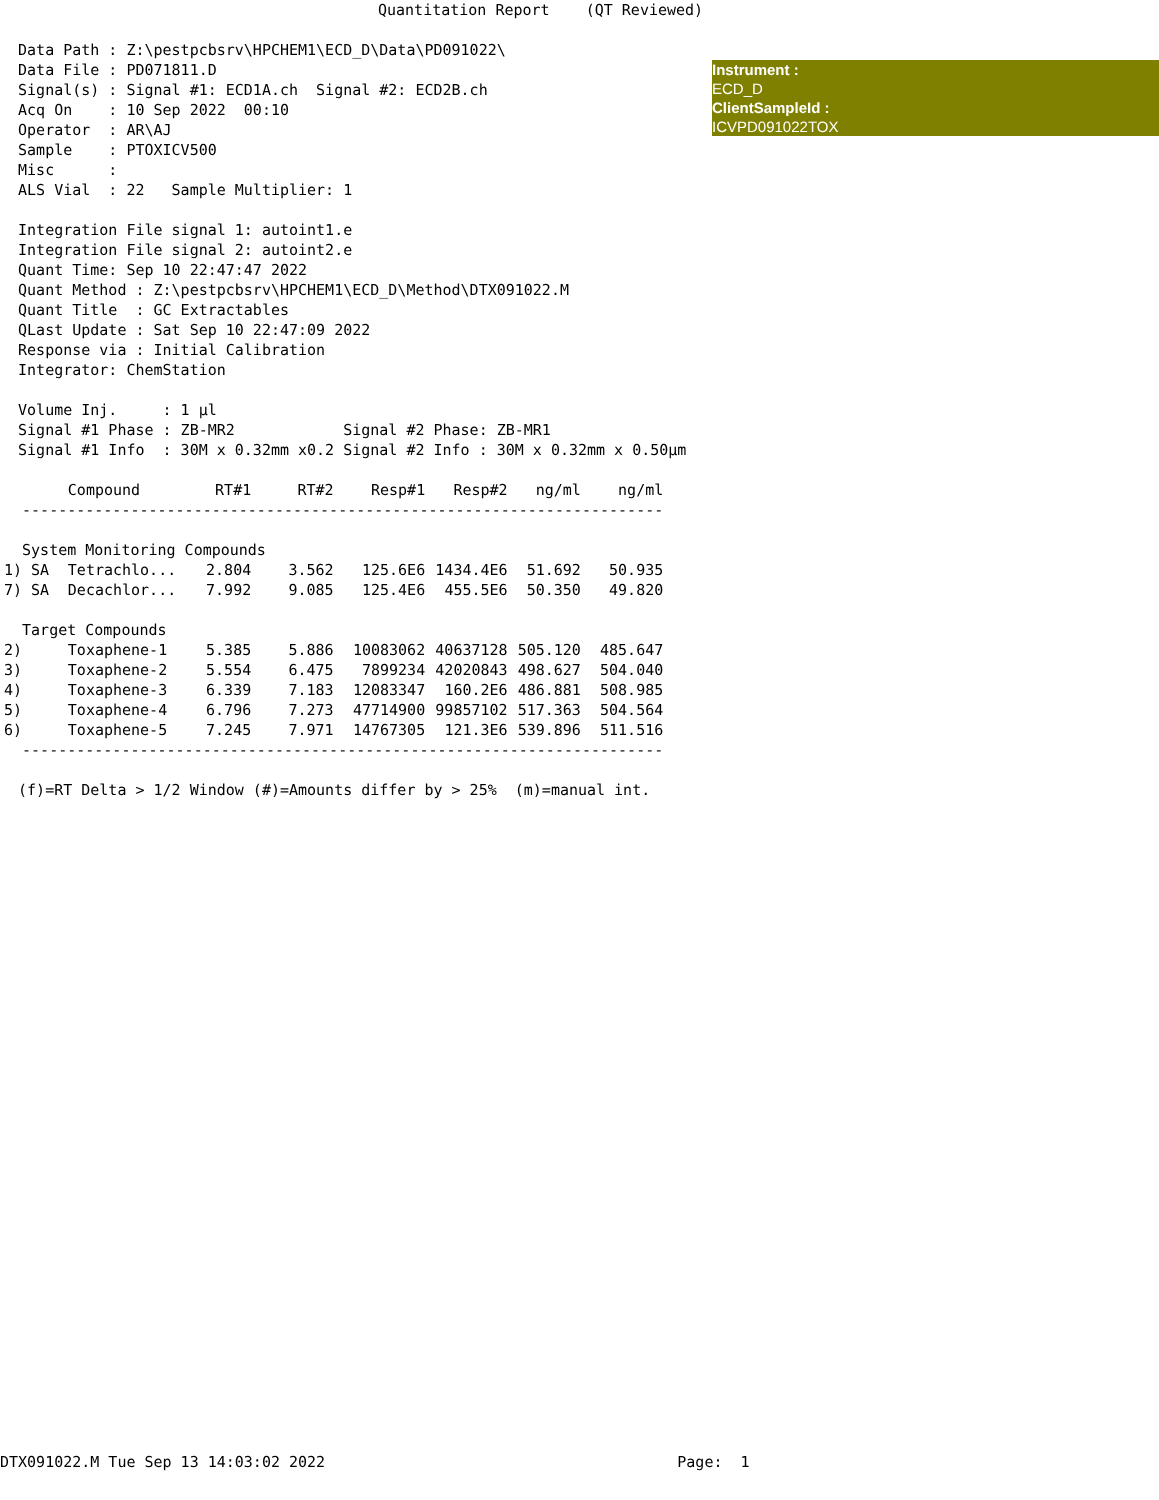Quantitation Report    (QT Reviewed)
  Data Path : Z:\pestpcbsrv\HPCHEM1\ECD_D\Data\PD091022\
  Data File : PD071811.D
  Signal(s) : Signal #1: ECD1A.ch  Signal #2: ECD2B.ch
  Acq On    : 10 Sep 2022  00:10
  Operator  : AR\AJ
  Sample    : PTOXICV500
  Misc      :
  ALS Vial  : 22   Sample Multiplier: 1

  Integration File signal 1: autoint1.e
  Integration File signal 2: autoint2.e
  Quant Time: Sep 10 22:47:47 2022
  Quant Method : Z:\pestpcbsrv\HPCHEM1\ECD_D\Method\DTX091022.M
  Quant Title  : GC Extractables
  QLast Update : Sat Sep 10 22:47:09 2022
  Response via : Initial Calibration
  Integrator: ChemStation

  Volume Inj.     : 1 µl
  Signal #1 Phase : ZB-MR2            Signal #2 Phase: ZB-MR1
  Signal #1 Info  : 30M x 0.32mm x0.2 Signal #2 Info : 30M x 0.32mm x 0.50µm
Instrument :
ECD_D
ClientSampleId :
ICVPD091022TOX
 
| | Compound | RT#1 | RT#2 | Resp#1 | Resp#2 | ng/ml | ng/ml |
| --- | --- | --- | --- | --- | --- | --- | --- |
| ----------------------------------------------------------------------- | | | | | | | |
| System Monitoring Compounds | | | | | | | |
| 1) SA | Tetrachlo... | 2.804 | 3.562 | 125.6E6 | 1434.4E6 | 51.692 | 50.935 |
| 7) SA | Decachlor... | 7.992 | 9.085 | 125.4E6 | 455.5E6 | 50.350 | 49.820 |
| Target Compounds | | | | | | | |
| 2) | Toxaphene-1 | 5.385 | 5.886 | 10083062 | 40637128 | 505.120 | 485.647 |
| 3) | Toxaphene-2 | 5.554 | 6.475 | 7899234 | 42020843 | 498.627 | 504.040 |
| 4) | Toxaphene-3 | 6.339 | 7.183 | 12083347 | 160.2E6 | 486.881 | 508.985 |
| 5) | Toxaphene-4 | 6.796 | 7.273 | 47714900 | 99857102 | 517.363 | 504.564 |
| 6) | Toxaphene-5 | 7.245 | 7.971 | 14767305 | 121.3E6 | 539.896 | 511.516 |
| ----------------------------------------------------------------------- | | | | | | | |
  (f)=RT Delta > 1/2 Window (#)=Amounts differ by > 25%  (m)=manual int.
DTX091022.M Tue Sep 13 14:03:02 2022                                       Page:  1